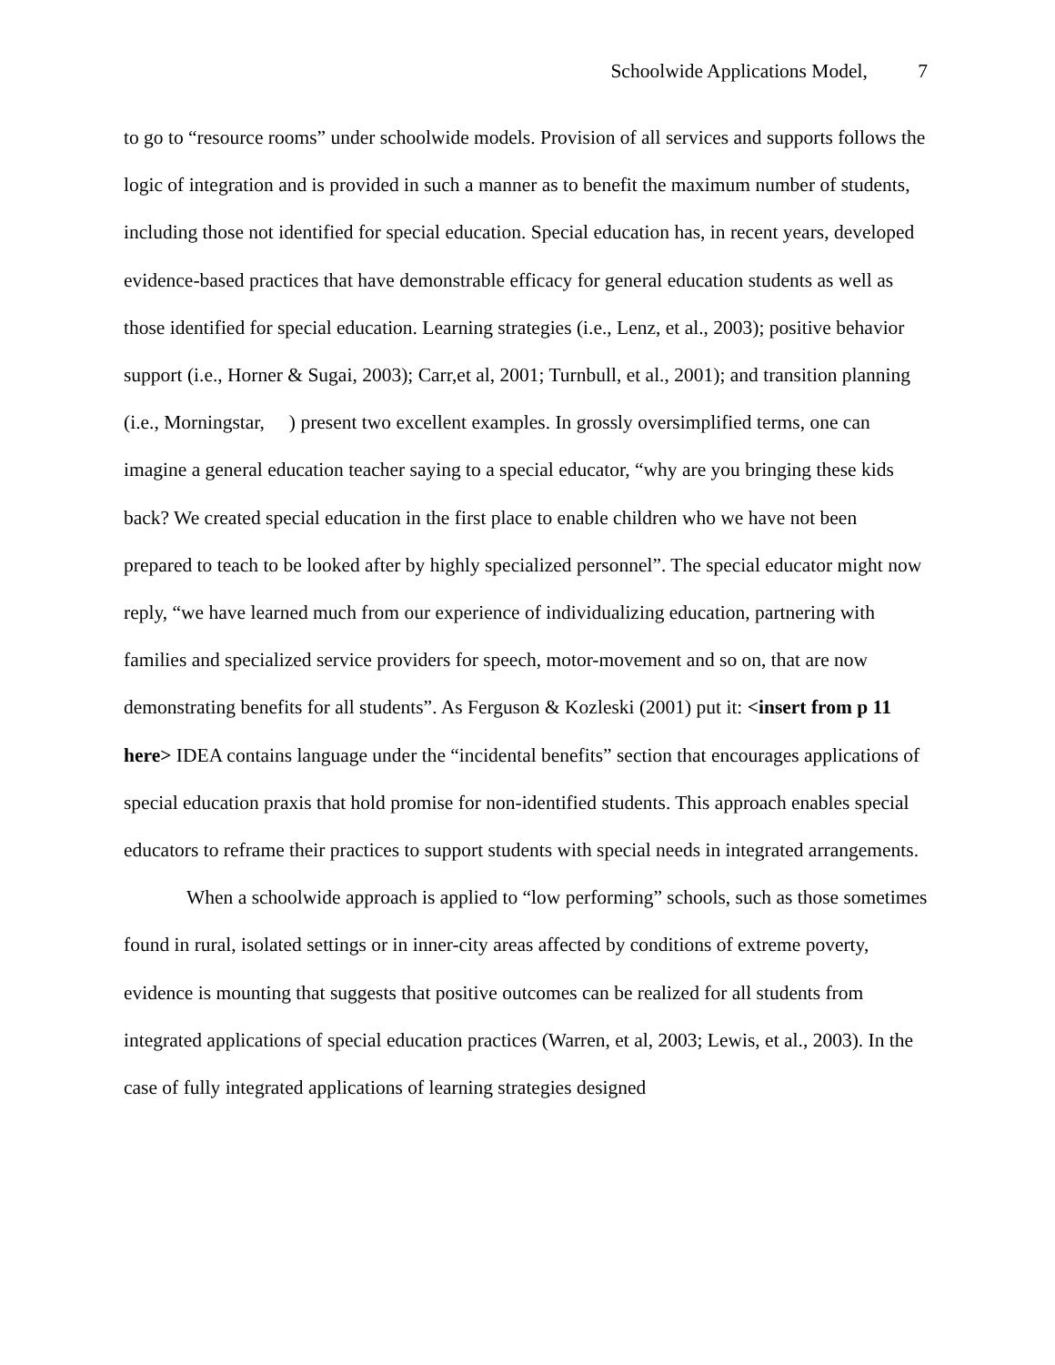Schoolwide Applications Model, 7
to go to “resource rooms” under schoolwide models. Provision of all services and supports follows the logic of integration and is provided in such a manner as to benefit the maximum number of students, including those not identified for special education. Special education has, in recent years, developed evidence-based practices that have demonstrable efficacy for general education students as well as those identified for special education. Learning strategies (i.e., Lenz, et al., 2003); positive behavior support (i.e., Horner & Sugai, 2003); Carr,et al, 2001; Turnbull, et al., 2001); and transition planning (i.e., Morningstar, ) present two excellent examples. In grossly oversimplified terms, one can imagine a general education teacher saying to a special educator, “why are you bringing these kids back? We created special education in the first place to enable children who we have not been prepared to teach to be looked after by highly specialized personnel”. The special educator might now reply, “we have learned much from our experience of individualizing education, partnering with families and specialized service providers for speech, motor-movement and so on, that are now demonstrating benefits for all students”. As Ferguson & Kozleski (2001) put it: <insert from p 11 here> IDEA contains language under the “incidental benefits” section that encourages applications of special education praxis that hold promise for non-identified students. This approach enables special educators to reframe their practices to support students with special needs in integrated arrangements.
When a schoolwide approach is applied to “low performing” schools, such as those sometimes found in rural, isolated settings or in inner-city areas affected by conditions of extreme poverty, evidence is mounting that suggests that positive outcomes can be realized for all students from integrated applications of special education practices (Warren, et al, 2003; Lewis, et al., 2003). In the case of fully integrated applications of learning strategies designed